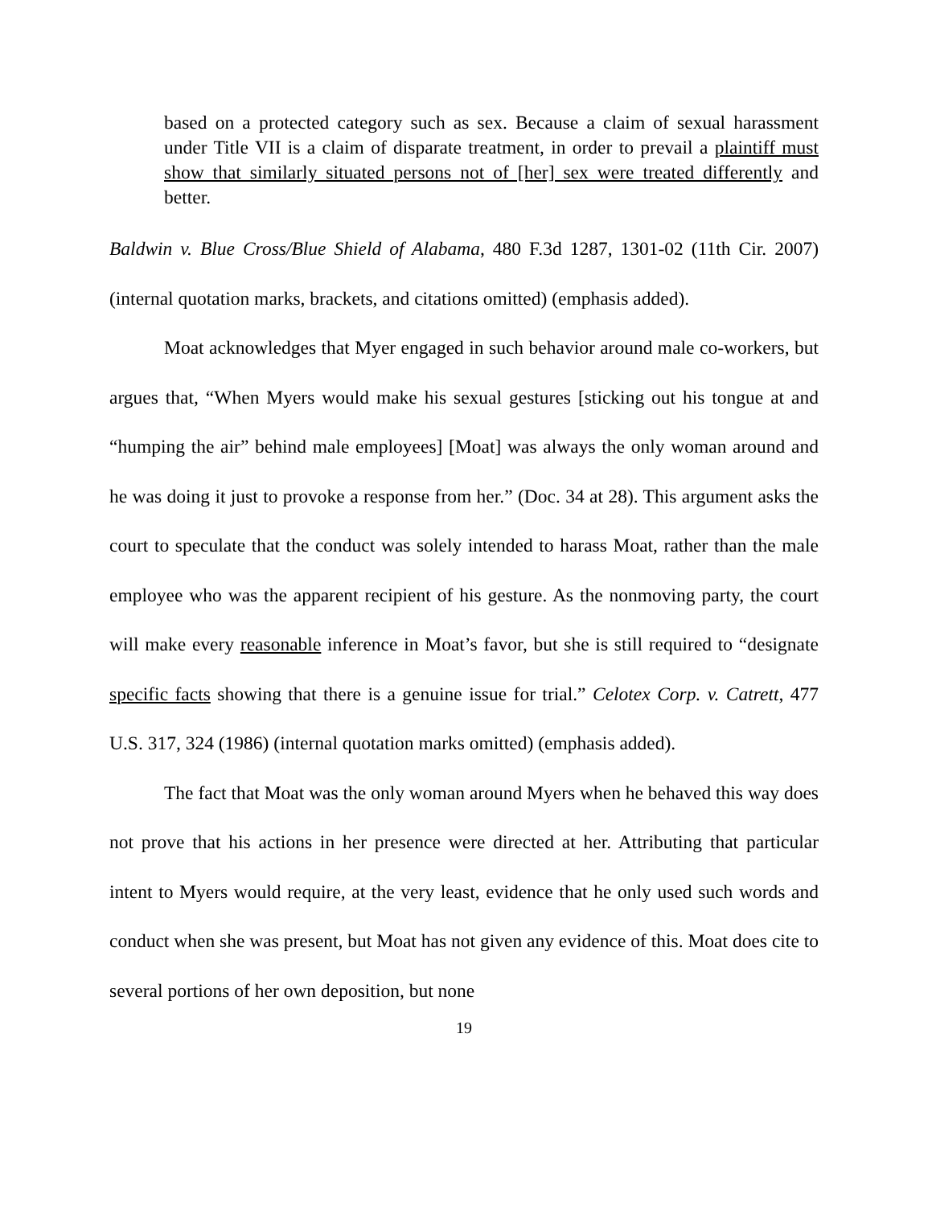based on a protected category such as sex. Because a claim of sexual harassment under Title VII is a claim of disparate treatment, in order to prevail a plaintiff must show that similarly situated persons not of [her] sex were treated differently and better.
Baldwin v. Blue Cross/Blue Shield of Alabama, 480 F.3d 1287, 1301-02 (11th Cir. 2007) (internal quotation marks, brackets, and citations omitted) (emphasis added).
Moat acknowledges that Myer engaged in such behavior around male co-workers, but argues that, “When Myers would make his sexual gestures [sticking out his tongue at and “humping the air” behind male employees] [Moat] was always the only woman around and he was doing it just to provoke a response from her.” (Doc. 34 at 28). This argument asks the court to speculate that the conduct was solely intended to harass Moat, rather than the male employee who was the apparent recipient of his gesture. As the nonmoving party, the court will make every reasonable inference in Moat’s favor, but she is still required to “designate specific facts showing that there is a genuine issue for trial.” Celotex Corp. v. Catrett, 477 U.S. 317, 324 (1986) (internal quotation marks omitted) (emphasis added).
The fact that Moat was the only woman around Myers when he behaved this way does not prove that his actions in her presence were directed at her. Attributing that particular intent to Myers would require, at the very least, evidence that he only used such words and conduct when she was present, but Moat has not given any evidence of this. Moat does cite to several portions of her own deposition, but none
19